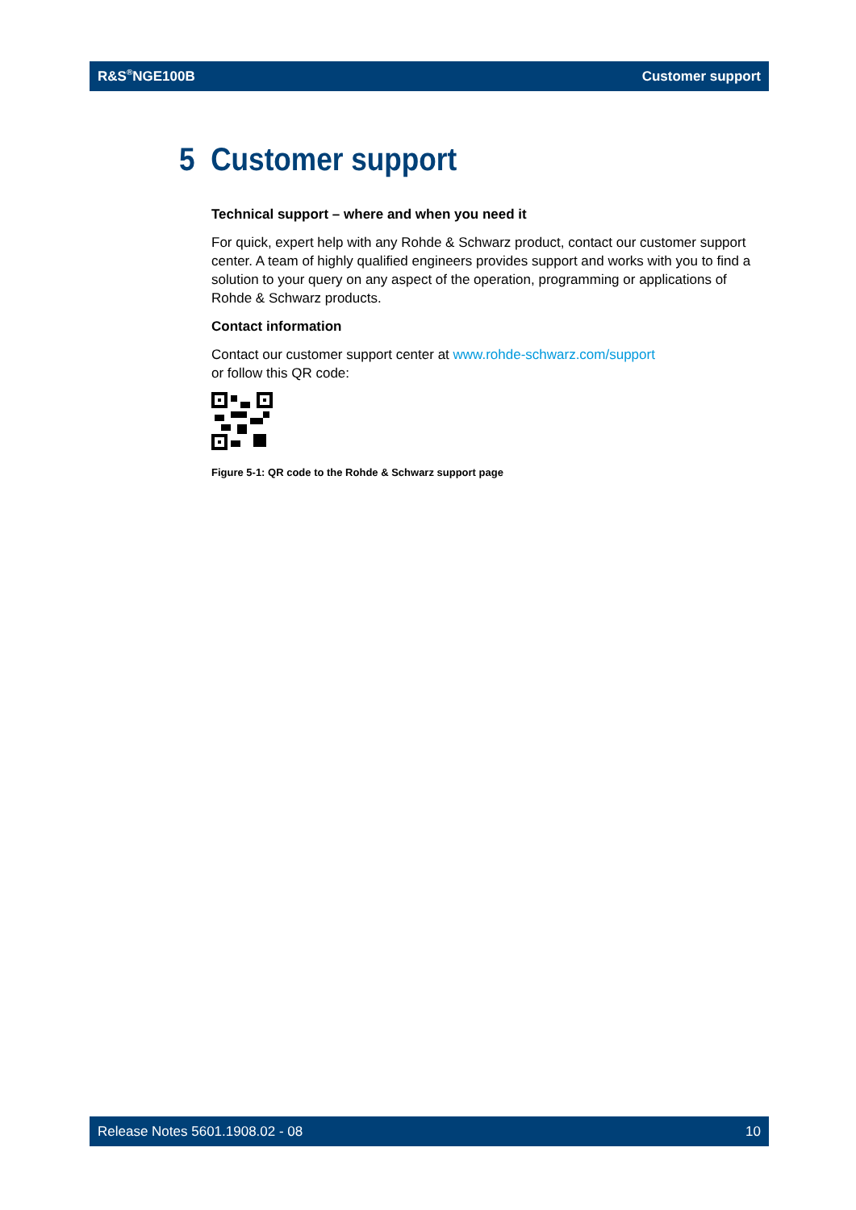R&S<sup>®</sup>NGE100B Customer support
5 Customer support
Technical support – where and when you need it
For quick, expert help with any Rohde & Schwarz product, contact our customer support center. A team of highly qualified engineers provides support and works with you to find a solution to your query on any aspect of the operation, programming or applications of Rohde & Schwarz products.
Contact information
Contact our customer support center at www.rohde-schwarz.com/support
or follow this QR code:
Figure 5-1: QR code to the Rohde & Schwarz support page
Release Notes 5601.1908.02 - 08 10